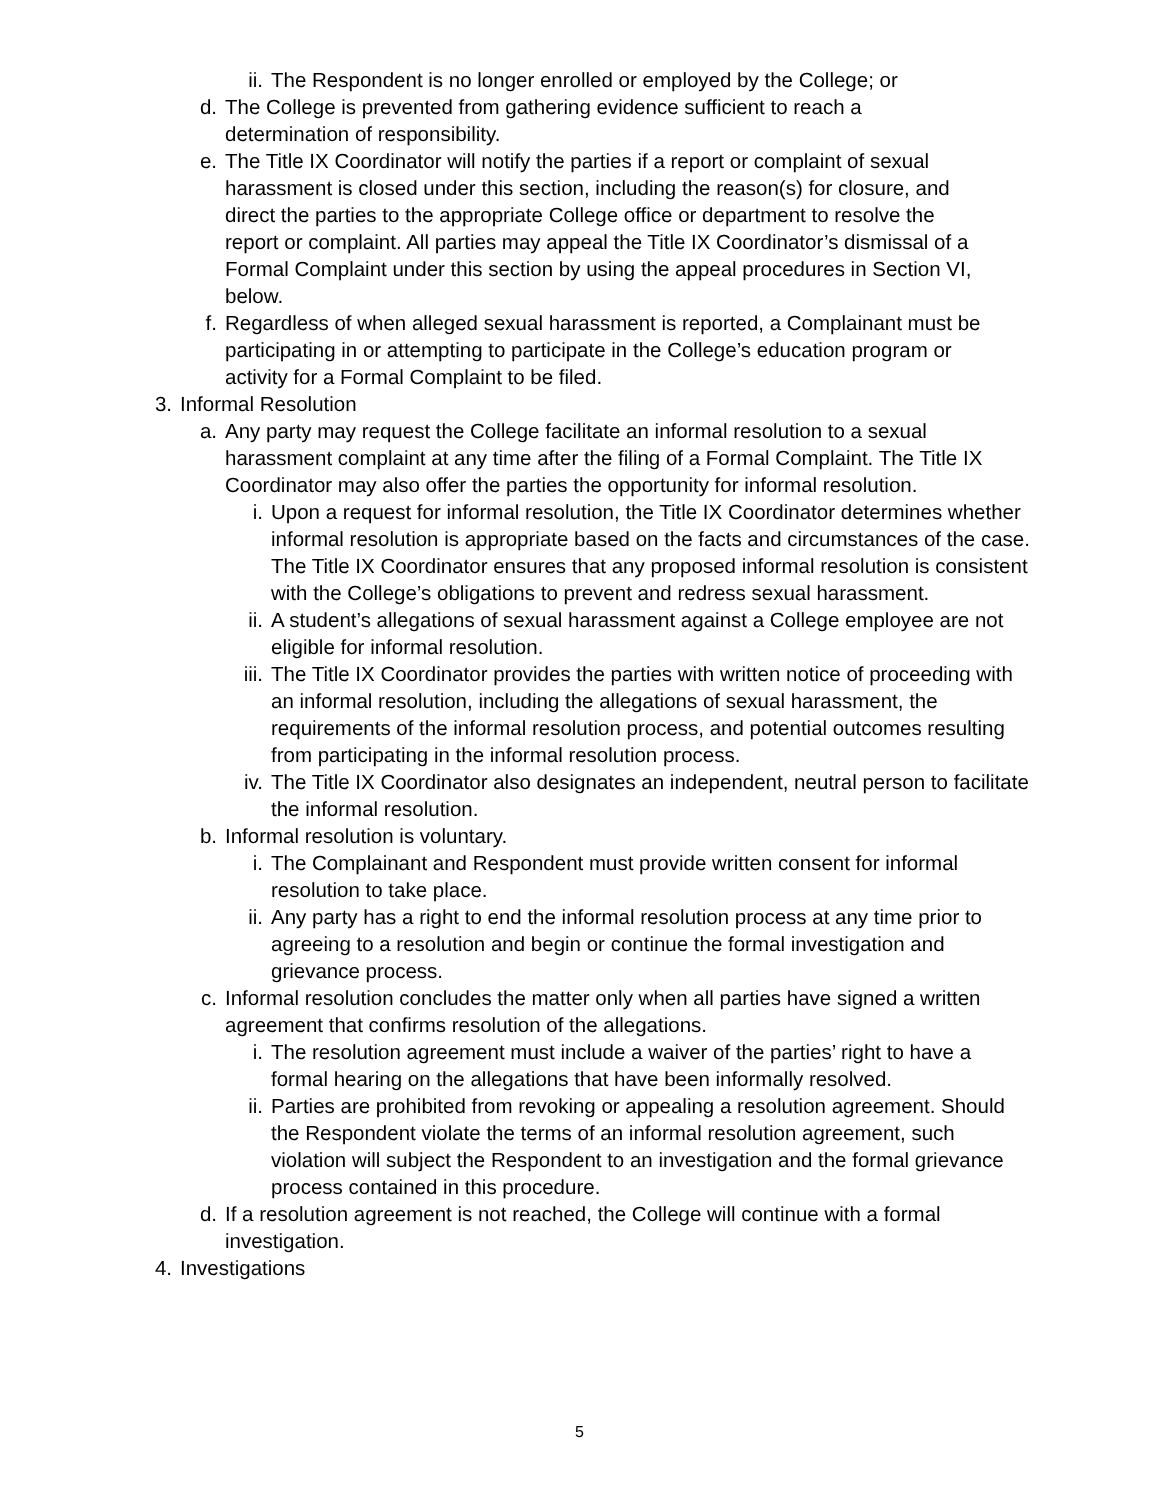ii. The Respondent is no longer enrolled or employed by the College; or
d. The College is prevented from gathering evidence sufficient to reach a determination of responsibility.
e. The Title IX Coordinator will notify the parties if a report or complaint of sexual harassment is closed under this section, including the reason(s) for closure, and direct the parties to the appropriate College office or department to resolve the report or complaint. All parties may appeal the Title IX Coordinator’s dismissal of a Formal Complaint under this section by using the appeal procedures in Section VI, below.
f. Regardless of when alleged sexual harassment is reported, a Complainant must be participating in or attempting to participate in the College’s education program or activity for a Formal Complaint to be filed.
3. Informal Resolution
a. Any party may request the College facilitate an informal resolution to a sexual harassment complaint at any time after the filing of a Formal Complaint. The Title IX Coordinator may also offer the parties the opportunity for informal resolution.
i. Upon a request for informal resolution, the Title IX Coordinator determines whether informal resolution is appropriate based on the facts and circumstances of the case. The Title IX Coordinator ensures that any proposed informal resolution is consistent with the College’s obligations to prevent and redress sexual harassment.
ii. A student’s allegations of sexual harassment against a College employee are not eligible for informal resolution.
iii. The Title IX Coordinator provides the parties with written notice of proceeding with an informal resolution, including the allegations of sexual harassment, the requirements of the informal resolution process, and potential outcomes resulting from participating in the informal resolution process.
iv. The Title IX Coordinator also designates an independent, neutral person to facilitate the informal resolution.
b. Informal resolution is voluntary.
i. The Complainant and Respondent must provide written consent for informal resolution to take place.
ii. Any party has a right to end the informal resolution process at any time prior to agreeing to a resolution and begin or continue the formal investigation and grievance process.
c. Informal resolution concludes the matter only when all parties have signed a written agreement that confirms resolution of the allegations.
i. The resolution agreement must include a waiver of the parties’ right to have a formal hearing on the allegations that have been informally resolved.
ii. Parties are prohibited from revoking or appealing a resolution agreement. Should the Respondent violate the terms of an informal resolution agreement, such violation will subject the Respondent to an investigation and the formal grievance process contained in this procedure.
d. If a resolution agreement is not reached, the College will continue with a formal investigation.
4. Investigations
5